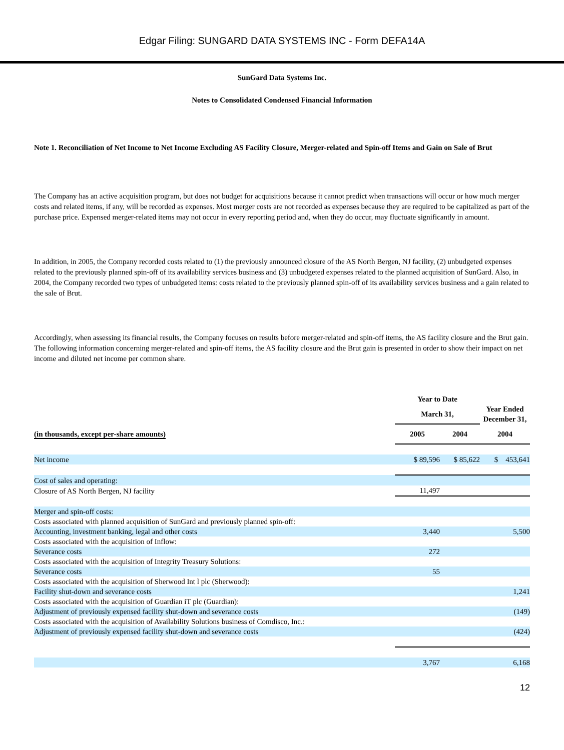Edgar Filing: SUNGARD DATA SYSTEMS INC - Form DEFA14A
SunGard Data Systems Inc.
Notes to Consolidated Condensed Financial Information
Note 1. Reconciliation of Net Income to Net Income Excluding AS Facility Closure, Merger-related and Spin-off Items and Gain on Sale of Brut
The Company has an active acquisition program, but does not budget for acquisitions because it cannot predict when transactions will occur or how much merger costs and related items, if any, will be recorded as expenses. Most merger costs are not recorded as expenses because they are required to be capitalized as part of the purchase price. Expensed merger-related items may not occur in every reporting period and, when they do occur, may fluctuate significantly in amount.
In addition, in 2005, the Company recorded costs related to (1) the previously announced closure of the AS North Bergen, NJ facility, (2) unbudgeted expenses related to the previously planned spin-off of its availability services business and (3) unbudgeted expenses related to the planned acquisition of SunGard. Also, in 2004, the Company recorded two types of unbudgeted items: costs related to the previously planned spin-off of its availability services business and a gain related to the sale of Brut.
Accordingly, when assessing its financial results, the Company focuses on results before merger-related and spin-off items, the AS facility closure and the Brut gain. The following information concerning merger-related and spin-off items, the AS facility closure and the Brut gain is presented in order to show their impact on net income and diluted net income per common share.
| | Year to Date | | |
| | March 31, | | Year Ended December 31, |
| (in thousands, except per-share amounts) | 2005 | 2004 | 2004 |
| Net income | $ 89,596 | $ 85,622 | $ 453,641 |
| Cost of sales and operating: | | | |
| Closure of AS North Bergen, NJ facility | 11,497 | | |
| Merger and spin-off costs: | | | |
| Costs associated with planned acquisition of SunGard and previously planned spin-off: | | | |
| Accounting, investment banking, legal and other costs | 3,440 | | 5,500 |
| Costs associated with the acquisition of Inflow: | | | |
| Severance costs | 272 | | |
| Costs associated with the acquisition of Integrity Treasury Solutions: | | | |
| Severance costs | 55 | | |
| Costs associated with the acquisition of Sherwood Int l plc (Sherwood): | | | |
| Facility shut-down and severance costs | | | 1,241 |
| Costs associated with the acquisition of Guardian iT plc (Guardian): | | | |
| Adjustment of previously expensed facility shut-down and severance costs | | | (149) |
| Costs associated with the acquisition of Availability Solutions business of Comdisco, Inc.: | | | |
| Adjustment of previously expensed facility shut-down and severance costs | | | (424) |
| | 3,767 | | 6,168 |
12